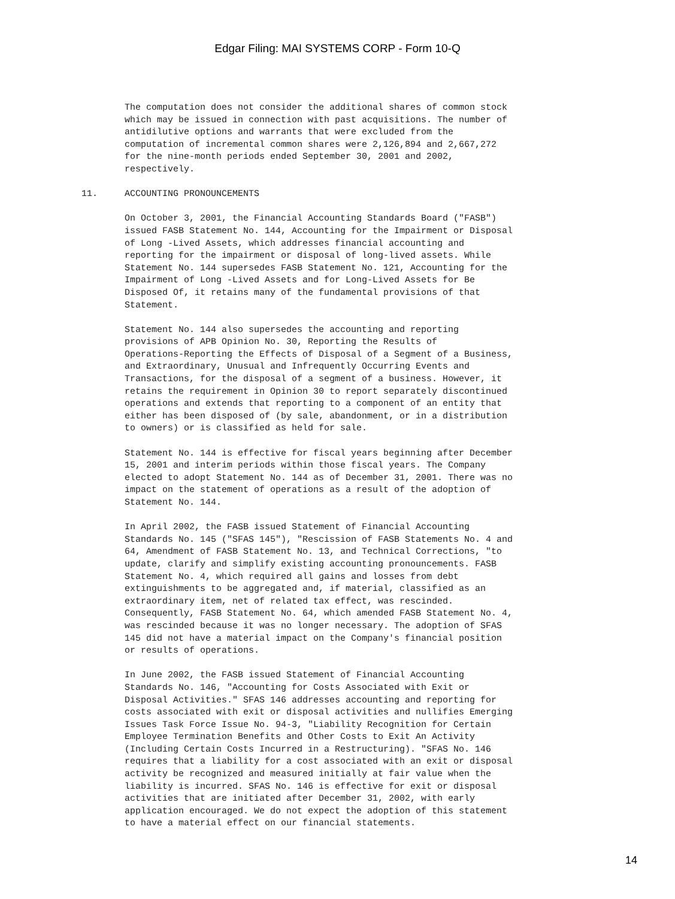Edgar Filing: MAI SYSTEMS CORP - Form 10-Q
        The computation does not consider the additional shares of common stock
        which may be issued in connection with past acquisitions. The number of
        antidilutive options and warrants that were excluded from the
        computation of incremental common shares were 2,126,894 and 2,667,272
        for the nine-month periods ended September 30, 2001 and 2002,
        respectively.

11.     ACCOUNTING PRONOUNCEMENTS

        On October 3, 2001, the Financial Accounting Standards Board ("FASB")
        issued FASB Statement No. 144, Accounting for the Impairment or Disposal
        of Long -Lived Assets, which addresses financial accounting and
        reporting for the impairment or disposal of long-lived assets. While
        Statement No. 144 supersedes FASB Statement No. 121, Accounting for the
        Impairment of Long -Lived Assets and for Long-Lived Assets for Be
        Disposed Of, it retains many of the fundamental provisions of that
        Statement.

        Statement No. 144 also supersedes the accounting and reporting
        provisions of APB Opinion No. 30, Reporting the Results of
        Operations-Reporting the Effects of Disposal of a Segment of a Business,
        and Extraordinary, Unusual and Infrequently Occurring Events and
        Transactions, for the disposal of a segment of a business. However, it
        retains the requirement in Opinion 30 to report separately discontinued
        operations and extends that reporting to a component of an entity that
        either has been disposed of (by sale, abandonment, or in a distribution
        to owners) or is classified as held for sale.

        Statement No. 144 is effective for fiscal years beginning after December
        15, 2001 and interim periods within those fiscal years. The Company
        elected to adopt Statement No. 144 as of December 31, 2001. There was no
        impact on the statement of operations as a result of the adoption of
        Statement No. 144.

        In April 2002, the FASB issued Statement of Financial Accounting
        Standards No. 145 ("SFAS 145"), "Rescission of FASB Statements No. 4 and
        64, Amendment of FASB Statement No. 13, and Technical Corrections, "to
        update, clarify and simplify existing accounting pronouncements. FASB
        Statement No. 4, which required all gains and losses from debt
        extinguishments to be aggregated and, if material, classified as an
        extraordinary item, net of related tax effect, was rescinded.
        Consequently, FASB Statement No. 64, which amended FASB Statement No. 4,
        was rescinded because it was no longer necessary. The adoption of SFAS
        145 did not have a material impact on the Company's financial position
        or results of operations.

        In June 2002, the FASB issued Statement of Financial Accounting
        Standards No. 146, "Accounting for Costs Associated with Exit or
        Disposal Activities." SFAS 146 addresses accounting and reporting for
        costs associated with exit or disposal activities and nullifies Emerging
        Issues Task Force Issue No. 94-3, "Liability Recognition for Certain
        Employee Termination Benefits and Other Costs to Exit An Activity
        (Including Certain Costs Incurred in a Restructuring). "SFAS No. 146
        requires that a liability for a cost associated with an exit or disposal
        activity be recognized and measured initially at fair value when the
        liability is incurred. SFAS No. 146 is effective for exit or disposal
        activities that are initiated after December 31, 2002, with early
        application encouraged. We do not expect the adoption of this statement
        to have a material effect on our financial statements.
14